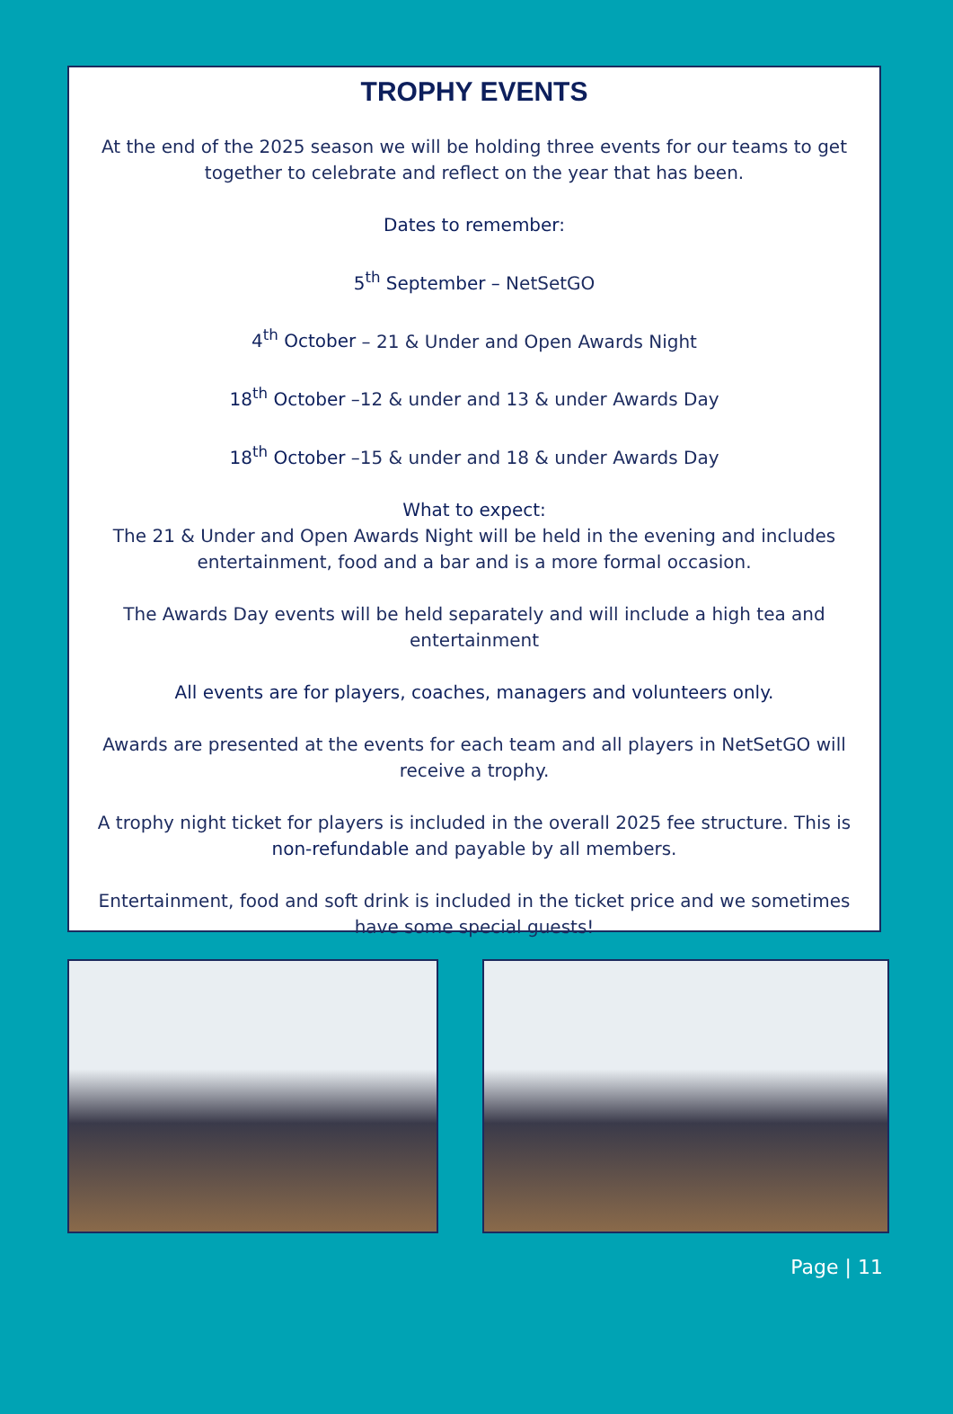TROPHY EVENTS
At the end of the 2025 season we will be holding three events for our teams to get together to celebrate and reflect on the year that has been.
Dates to remember:
5<sup>th</sup> September – NetSetGO
4<sup>th</sup> October – 21 & Under and Open Awards Night
18<sup>th</sup> October –12 & under and 13 & under Awards Day
18<sup>th</sup> October –15 & under and 18 & under Awards Day
What to expect:
The 21 & Under and Open Awards Night will be held in the evening and includes entertainment, food and a bar and is a more formal occasion.
The Awards Day events will be held separately and will include a high tea and entertainment
All events are for players, coaches, managers and volunteers only.
Awards are presented at the events for each team and all players in NetSetGO will receive a trophy.
A trophy night ticket for players is included in the overall 2025 fee structure. This is non-refundable and payable by all members.
Entertainment, food and soft drink is included in the ticket price and we sometimes have some special guests!
Page | 11